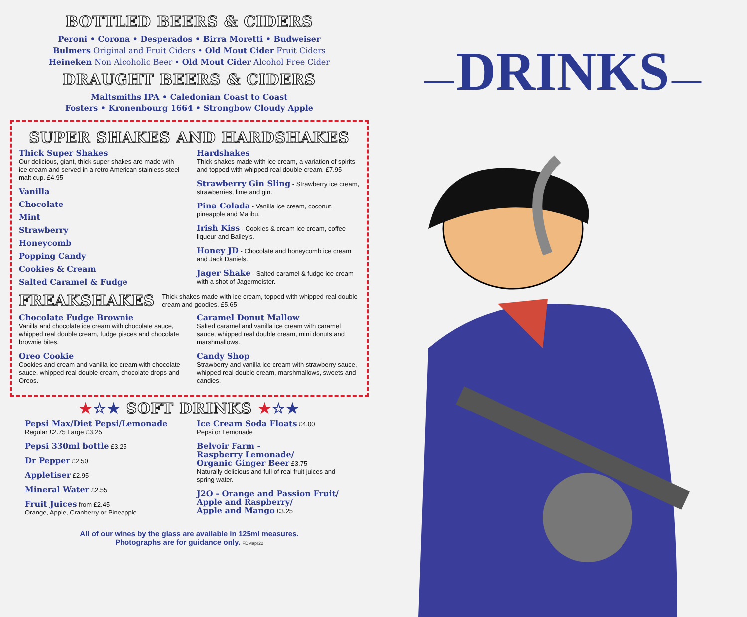BOTTLED BEERS & CIDERS
Peroni • Corona • Desperados • Birra Moretti • Budweiser
Bulmers Original and Fruit Ciders • Old Mout Cider Fruit Ciders
Heineken Non Alcoholic Beer • Old Mout Cider Alcohol Free Cider
DRAUGHT BEERS & CIDERS
Maltsmiths IPA • Caledonian Coast to Coast
Fosters • Kronenbourg 1664 • Strongbow Cloudy Apple
SUPER SHAKES AND HARDSHAKES
Thick Super Shakes
Our delicious, giant, thick super shakes are made with ice cream and served in a retro American stainless steel malt cup. £4.95
Vanilla
Chocolate
Mint
Strawberry
Honeycomb
Popping Candy
Cookies & Cream
Salted Caramel & Fudge
Hardshakes
Thick shakes made with ice cream, a variation of spirits and topped with whipped real double cream. £7.95
Strawberry Gin Sling - Strawberry ice cream, strawberries, lime and gin.
Pina Colada - Vanilla ice cream, coconut, pineapple and Malibu.
Irish Kiss - Cookies & cream ice cream, coffee liqueur and Bailey's.
Honey JD - Chocolate and honeycomb ice cream and Jack Daniels.
Jager Shake - Salted caramel & fudge ice cream with a shot of Jagermeister.
FREAKSHAKES
Thick shakes made with ice cream, topped with whipped real double cream and goodies. £5.65
Chocolate Fudge Brownie
Vanilla and chocolate ice cream with chocolate sauce, whipped real double cream, fudge pieces and chocolate brownie bites.
Oreo Cookie
Cookies and cream and vanilla ice cream with chocolate sauce, whipped real double cream, chocolate drops and Oreos.
Caramel Donut Mallow
Salted caramel and vanilla ice cream with caramel sauce, whipped real double cream, mini donuts and marshmallows.
Candy Shop
Strawberry and vanilla ice cream with strawberry sauce, whipped real double cream, marshmallows, sweets and candies.
★☆★ SOFT DRINKS ★☆★
Pepsi Max/Diet Pepsi/Lemonade
Regular £2.75 Large £3.25
Pepsi 330ml bottle £3.25
Dr Pepper £2.50
Appletiser £2.95
Mineral Water £2.55
Fruit Juices from £2.45
Orange, Apple, Cranberry or Pineapple
Ice Cream Soda Floats £4.00
Pepsi or Lemonade
Belvoir Farm -
Raspberry Lemonade/
Organic Ginger Beer £3.75
Naturally delicious and full of real fruit juices and spring water.
J2O - Orange and Passion Fruit/
Apple and Raspberry/
Apple and Mango £3.25
All of our wines by the glass are available in 125ml measures.
Photographs are for guidance only. FDMapr22
— DRINKS —